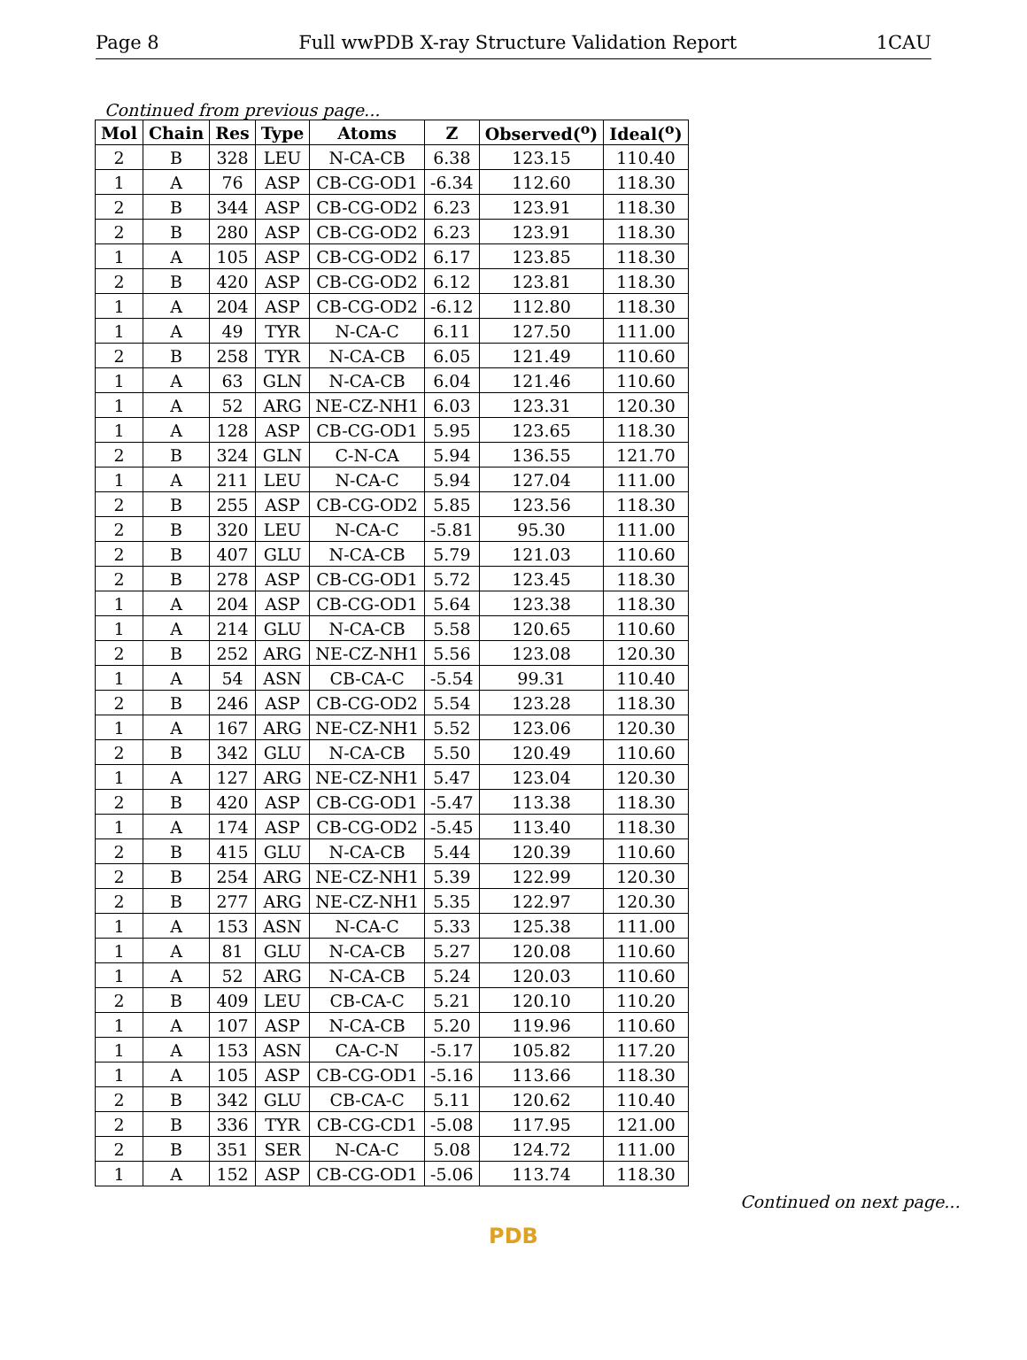Page 8 Full wwPDB X-ray Structure Validation Report 1CAU
Continued from previous page...
| Mol | Chain | Res | Type | Atoms | Z | Observed(<sup>o</sup>) | Ideal(<sup>o</sup>) |
| --- | --- | --- | --- | --- | --- | --- | --- |
| 2 | B | 328 | LEU | N-CA-CB | 6.38 | 123.15 | 110.40 |
| 1 | A | 76 | ASP | CB-CG-OD1 | -6.34 | 112.60 | 118.30 |
| 2 | B | 344 | ASP | CB-CG-OD2 | 6.23 | 123.91 | 118.30 |
| 2 | B | 280 | ASP | CB-CG-OD2 | 6.23 | 123.91 | 118.30 |
| 1 | A | 105 | ASP | CB-CG-OD2 | 6.17 | 123.85 | 118.30 |
| 2 | B | 420 | ASP | CB-CG-OD2 | 6.12 | 123.81 | 118.30 |
| 1 | A | 204 | ASP | CB-CG-OD2 | -6.12 | 112.80 | 118.30 |
| 1 | A | 49 | TYR | N-CA-C | 6.11 | 127.50 | 111.00 |
| 2 | B | 258 | TYR | N-CA-CB | 6.05 | 121.49 | 110.60 |
| 1 | A | 63 | GLN | N-CA-CB | 6.04 | 121.46 | 110.60 |
| 1 | A | 52 | ARG | NE-CZ-NH1 | 6.03 | 123.31 | 120.30 |
| 1 | A | 128 | ASP | CB-CG-OD1 | 5.95 | 123.65 | 118.30 |
| 2 | B | 324 | GLN | C-N-CA | 5.94 | 136.55 | 121.70 |
| 1 | A | 211 | LEU | N-CA-C | 5.94 | 127.04 | 111.00 |
| 2 | B | 255 | ASP | CB-CG-OD2 | 5.85 | 123.56 | 118.30 |
| 2 | B | 320 | LEU | N-CA-C | -5.81 | 95.30 | 111.00 |
| 2 | B | 407 | GLU | N-CA-CB | 5.79 | 121.03 | 110.60 |
| 2 | B | 278 | ASP | CB-CG-OD1 | 5.72 | 123.45 | 118.30 |
| 1 | A | 204 | ASP | CB-CG-OD1 | 5.64 | 123.38 | 118.30 |
| 1 | A | 214 | GLU | N-CA-CB | 5.58 | 120.65 | 110.60 |
| 2 | B | 252 | ARG | NE-CZ-NH1 | 5.56 | 123.08 | 120.30 |
| 1 | A | 54 | ASN | CB-CA-C | -5.54 | 99.31 | 110.40 |
| 2 | B | 246 | ASP | CB-CG-OD2 | 5.54 | 123.28 | 118.30 |
| 1 | A | 167 | ARG | NE-CZ-NH1 | 5.52 | 123.06 | 120.30 |
| 2 | B | 342 | GLU | N-CA-CB | 5.50 | 120.49 | 110.60 |
| 1 | A | 127 | ARG | NE-CZ-NH1 | 5.47 | 123.04 | 120.30 |
| 2 | B | 420 | ASP | CB-CG-OD1 | -5.47 | 113.38 | 118.30 |
| 1 | A | 174 | ASP | CB-CG-OD2 | -5.45 | 113.40 | 118.30 |
| 2 | B | 415 | GLU | N-CA-CB | 5.44 | 120.39 | 110.60 |
| 2 | B | 254 | ARG | NE-CZ-NH1 | 5.39 | 122.99 | 120.30 |
| 2 | B | 277 | ARG | NE-CZ-NH1 | 5.35 | 122.97 | 120.30 |
| 1 | A | 153 | ASN | N-CA-C | 5.33 | 125.38 | 111.00 |
| 1 | A | 81 | GLU | N-CA-CB | 5.27 | 120.08 | 110.60 |
| 1 | A | 52 | ARG | N-CA-CB | 5.24 | 120.03 | 110.60 |
| 2 | B | 409 | LEU | CB-CA-C | 5.21 | 120.10 | 110.20 |
| 1 | A | 107 | ASP | N-CA-CB | 5.20 | 119.96 | 110.60 |
| 1 | A | 153 | ASN | CA-C-N | -5.17 | 105.82 | 117.20 |
| 1 | A | 105 | ASP | CB-CG-OD1 | -5.16 | 113.66 | 118.30 |
| 2 | B | 342 | GLU | CB-CA-C | 5.11 | 120.62 | 110.40 |
| 2 | B | 336 | TYR | CB-CG-CD1 | -5.08 | 117.95 | 121.00 |
| 2 | B | 351 | SER | N-CA-C | 5.08 | 124.72 | 111.00 |
| 1 | A | 152 | ASP | CB-CG-OD1 | -5.06 | 113.74 | 118.30 |
Continued on next page...
PDB